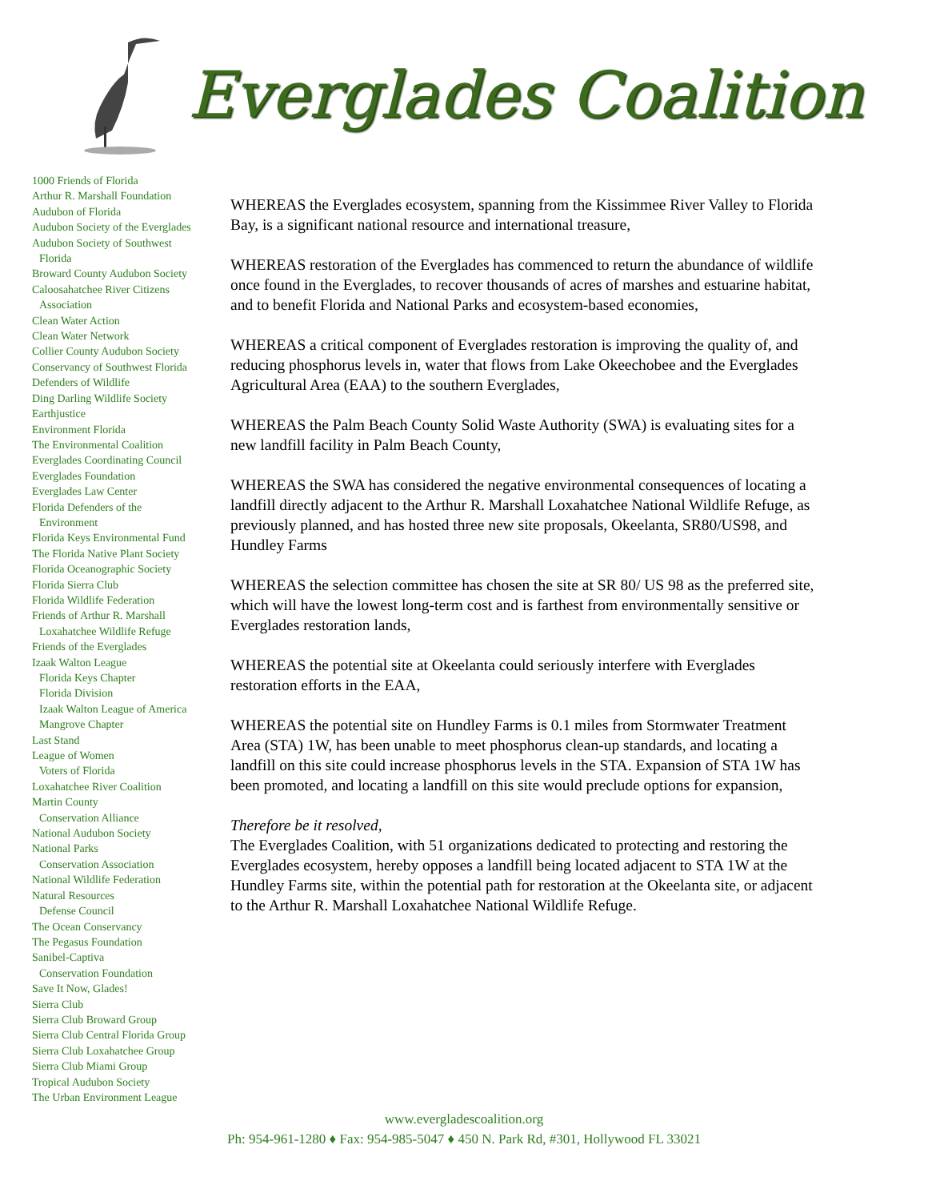Everglades Coalition
1000 Friends of Florida
Arthur R. Marshall Foundation
Audubon of Florida
Audubon Society of the Everglades
Audubon Society of Southwest
Florida
Broward County Audubon Society
Caloosahatchee River Citizens
Association
Clean Water Action
Clean Water Network
Collier County Audubon Society
Conservancy of Southwest Florida
Defenders of Wildlife
Ding Darling Wildlife Society
Earthjustice
Environment Florida
The Environmental Coalition
Everglades Coordinating Council
Everglades Foundation
Everglades Law Center
Florida Defenders of the
Environment
Florida Keys Environmental Fund
The Florida Native Plant Society
Florida Oceanographic Society
Florida Sierra Club
Florida Wildlife Federation
Friends of Arthur R. Marshall
Loxahatchee Wildlife Refuge
Friends of the Everglades
Izaak Walton League
Florida Keys Chapter
Florida Division
Izaak Walton League of America
Mangrove Chapter
Last Stand
League of Women
Voters of Florida
Loxahatchee River Coalition
Martin County
Conservation Alliance
National Audubon Society
National Parks
Conservation Association
National Wildlife Federation
Natural Resources
Defense Council
The Ocean Conservancy
The Pegasus Foundation
Sanibel-Captiva
Conservation Foundation
Save It Now, Glades!
Sierra Club
Sierra Club Broward Group
Sierra Club Central Florida Group
Sierra Club Loxahatchee Group
Sierra Club Miami Group
Tropical Audubon Society
The Urban Environment League
WHEREAS the Everglades ecosystem, spanning from the Kissimmee River Valley to Florida Bay, is a significant national resource and international treasure,
WHEREAS restoration of the Everglades has commenced to return the abundance of wildlife once found in the Everglades, to recover thousands of acres of marshes and estuarine habitat, and to benefit Florida and National Parks and ecosystem-based economies,
WHEREAS a critical component of Everglades restoration is improving the quality of, and reducing phosphorus levels in, water that flows from Lake Okeechobee and the Everglades Agricultural Area (EAA) to the southern Everglades,
WHEREAS the Palm Beach County Solid Waste Authority (SWA) is evaluating sites for a new landfill facility in Palm Beach County,
WHEREAS the SWA has considered the negative environmental consequences of locating a landfill directly adjacent to the Arthur R. Marshall Loxahatchee National Wildlife Refuge, as previously planned, and has hosted three new site proposals, Okeelanta, SR80/US98, and Hundley Farms
WHEREAS the selection committee has chosen the site at SR 80/ US 98 as the preferred site, which will have the lowest long-term cost and is farthest from environmentally sensitive or Everglades restoration lands,
WHEREAS the potential site at Okeelanta could seriously interfere with Everglades restoration efforts in the EAA,
WHEREAS the potential site on Hundley Farms is 0.1 miles from Stormwater Treatment Area (STA) 1W, has been unable to meet phosphorus clean-up standards, and locating a landfill on this site could increase phosphorus levels in the STA. Expansion of STA 1W has been promoted, and locating a landfill on this site would preclude options for expansion,
Therefore be it resolved,
The Everglades Coalition, with 51 organizations dedicated to protecting and restoring the Everglades ecosystem, hereby opposes a landfill being located adjacent to STA 1W at the Hundley Farms site, within the potential path for restoration at the Okeelanta site, or adjacent to the Arthur R. Marshall Loxahatchee National Wildlife Refuge.
www.evergladescoalition.org
Ph: 954-961-1280 ♦ Fax: 954-985-5047 ♦ 450 N. Park Rd, #301, Hollywood FL 33021